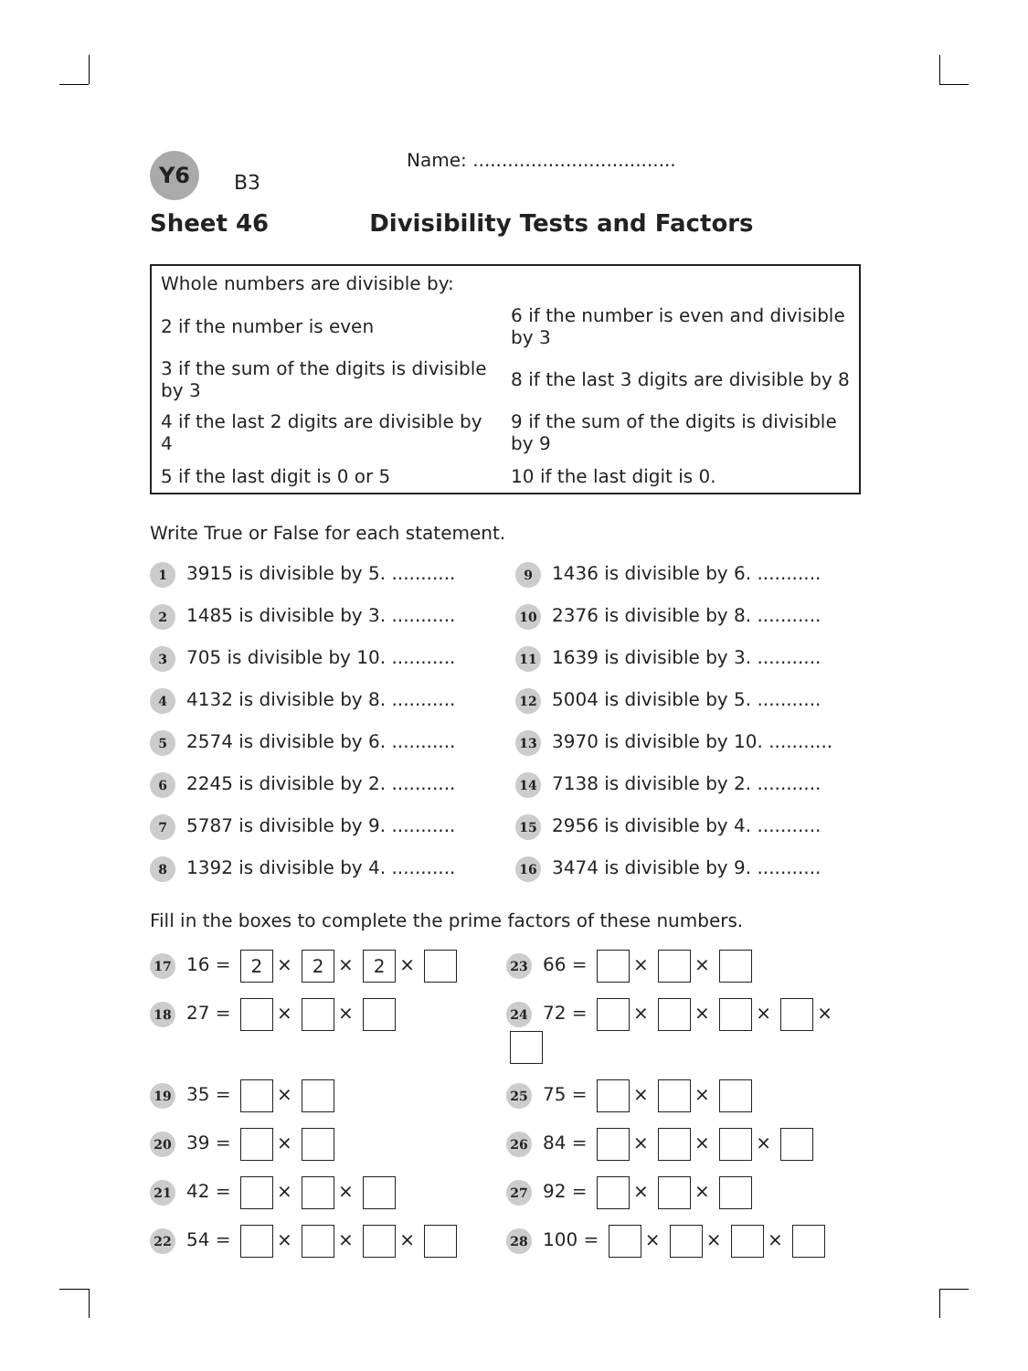Y6
B3
Name: ...................................
Sheet 46 Divisibility Tests and Factors
| Whole numbers are divisible by: | |
| 2 if the number is even | 6 if the number is even and divisible by 3 |
| 3 if the sum of the digits is divisible by 3 | 8 if the last 3 digits are divisible by 8 |
| 4 if the last 2 digits are divisible by 4 | 9 if the sum of the digits is divisible by 9 |
| 5 if the last digit is 0 or 5 | 10 if the last digit is 0. |
Write True or False for each statement.
1 3915 is divisible by 5. ...........
9 1436 is divisible by 6. ...........
2 1485 is divisible by 3. ...........
10 2376 is divisible by 8. ...........
3 705 is divisible by 10. ...........
11 1639 is divisible by 3. ...........
4 4132 is divisible by 8. ...........
12 5004 is divisible by 5. ...........
5 2574 is divisible by 6. ...........
13 3970 is divisible by 10. ...........
6 2245 is divisible by 2. ...........
14 7138 is divisible by 2. ...........
7 5787 is divisible by 9. ...........
15 2956 is divisible by 4. ...........
8 1392 is divisible by 4. ...........
16 3474 is divisible by 9. ...........
Fill in the boxes to complete the prime factors of these numbers.
17 16 = 2 × 2 × 2 ×
23 66 = × ×
18 27 = × ×
24 72 = × × × ×
19 35 = ×
25 75 = × ×
20 39 = ×
26 84 = × × ×
21 42 = × ×
27 92 = × ×
22 54 = × × ×
28 100 = × × ×